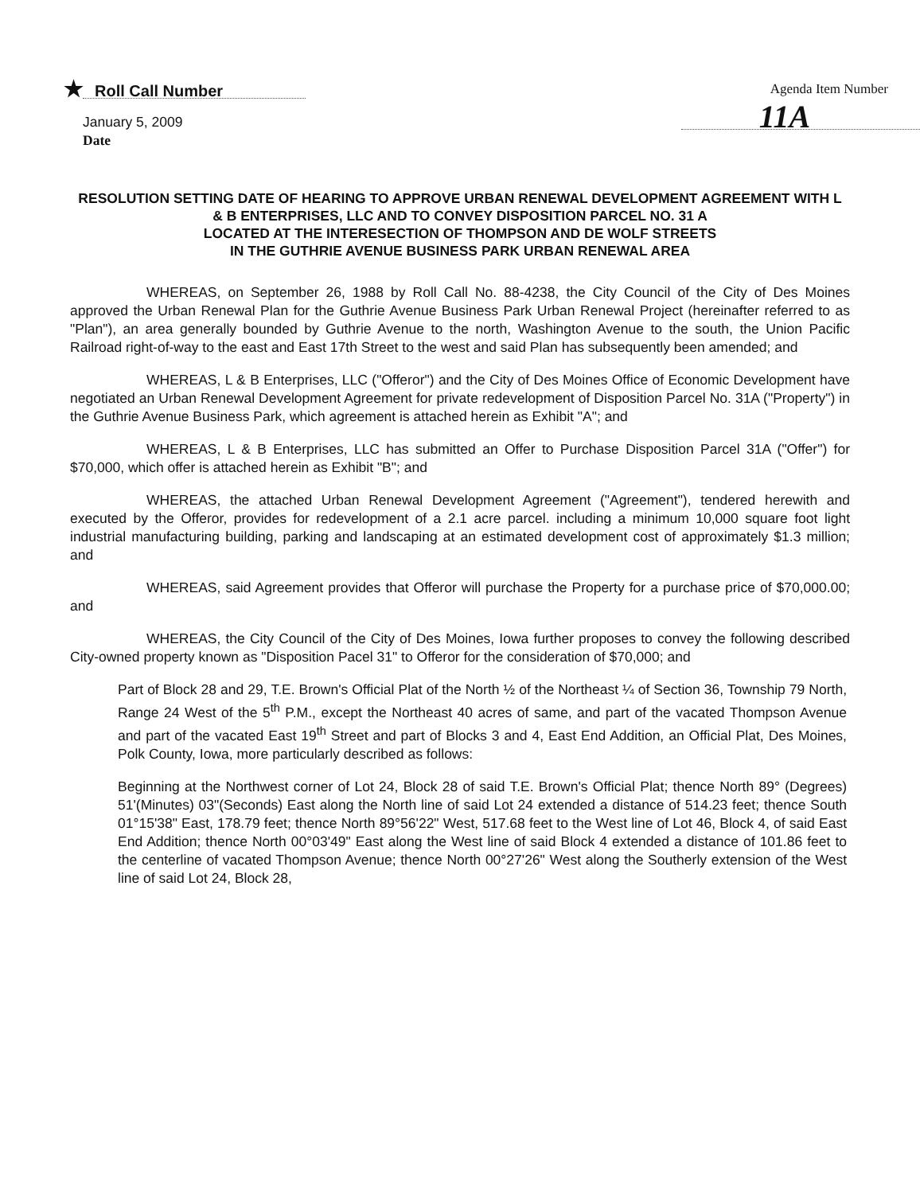★ Roll Call Number
Agenda Item Number
11A
January 5, 2009
Date
RESOLUTION SETTING DATE OF HEARING TO APPROVE URBAN RENEWAL DEVELOPMENT AGREEMENT WITH L & B ENTERPRISES, LLC AND TO CONVEY DISPOSITION PARCEL NO. 31 A
LOCATED AT THE INTERESECTION OF THOMPSON AND DE WOLF STREETS
IN THE GUTHRIE AVENUE BUSINESS PARK URBAN RENEWAL AREA
WHEREAS, on September 26, 1988 by Roll Call No. 88-4238, the City Council of the City of Des Moines approved the Urban Renewal Plan for the Guthrie Avenue Business Park Urban Renewal Project (hereinafter referred to as "Plan"), an area generally bounded by Guthrie Avenue to the north, Washington Avenue to the south, the Union Pacific Railroad right-of-way to the east and East 17th Street to the west and said Plan has subsequently been amended; and
WHEREAS, L & B Enterprises, LLC ("Offeror") and the City of Des Moines Office of Economic Development have negotiated an Urban Renewal Development Agreement for private redevelopment of Disposition Parcel No. 31A ("Property") in the Guthrie Avenue Business Park, which agreement is attached herein as Exhibit "A"; and
WHEREAS, L & B Enterprises, LLC has submitted an Offer to Purchase Disposition Parcel 31A ("Offer") for $70,000, which offer is attached herein as Exhibit "B"; and
WHEREAS, the attached Urban Renewal Development Agreement ("Agreement"), tendered herewith and executed by the Offeror, provides for redevelopment of a 2.1 acre parcel. including a minimum 10,000 square foot light industrial manufacturing building, parking and landscaping at an estimated development cost of approximately $1.3 million; and
WHEREAS, said Agreement provides that Offeror will purchase the Property for a purchase price of $70,000.00; and
WHEREAS, the City Council of the City of Des Moines, Iowa further proposes to convey the following described City-owned property known as "Disposition Pacel 31" to Offeror for the consideration of $70,000; and
Part of Block 28 and 29, T.E. Brown's Official Plat of the North ½ of the Northeast ¼ of Section 36, Township 79 North, Range 24 West of the 5<sup>th</sup> P.M., except the Northeast 40 acres of same, and part of the vacated Thompson Avenue and part of the vacated East 19<sup>th</sup> Street and part of Blocks 3 and 4, East End Addition, an Official Plat, Des Moines, Polk County, Iowa, more particularly described as follows:
Beginning at the Northwest corner of Lot 24, Block 28 of said T.E. Brown's Official Plat; thence North 89° (Degrees) 51'(Minutes) 03"(Seconds) East along the North line of said Lot 24 extended a distance of 514.23 feet; thence South 01°15'38" East, 178.79 feet; thence North 89°56'22" West, 517.68 feet to the West line of Lot 46, Block 4, of said East End Addition; thence North 00°03'49" East along the West line of said Block 4 extended a distance of 101.86 feet to the centerline of vacated Thompson Avenue; thence North 00°27'26" West along the Southerly extension of the West line of said Lot 24, Block 28,